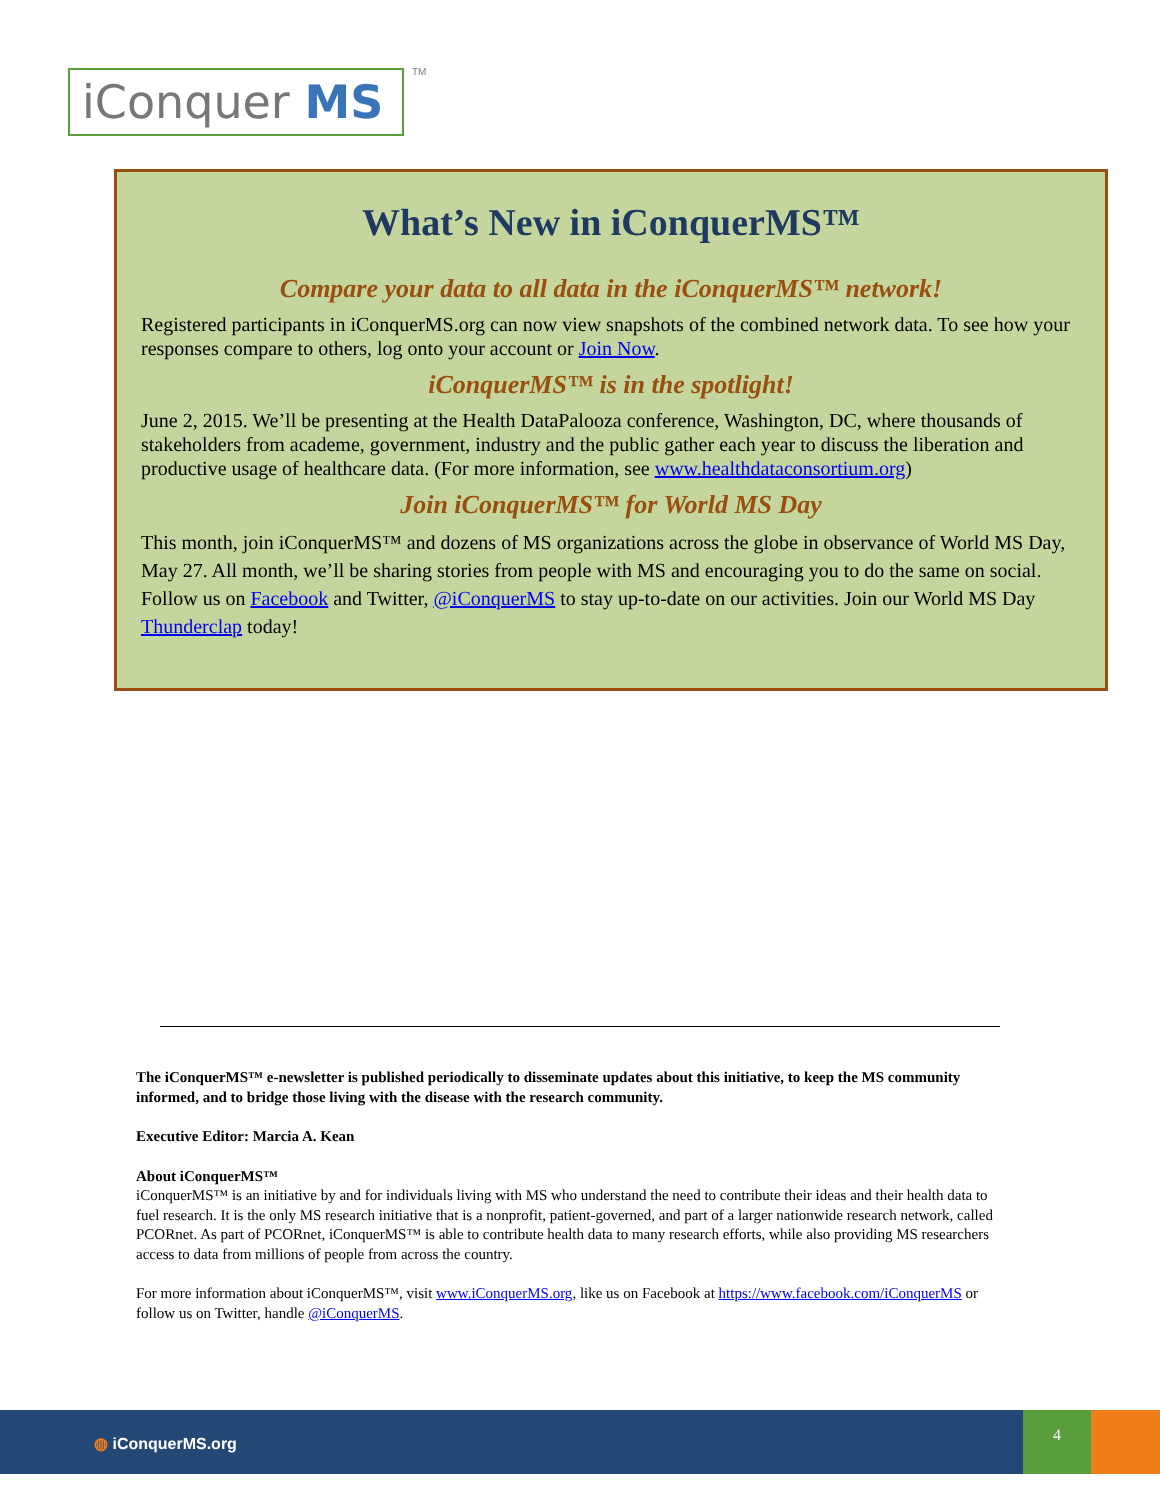iConquer MS TM
What’s New in iConquerMS™
Compare your data to all data in the iConquerMS™ network!
Registered participants in iConquerMS.org can now view snapshots of the combined network data. To see how your responses compare to others, log onto your account or Join Now.
iConquerMS™ is in the spotlight!
June 2, 2015. We’ll be presenting at the Health DataPalooza conference, Washington, DC, where thousands of stakeholders from academe, government, industry and the public gather each year to discuss the liberation and productive usage of healthcare data. (For more information, see www.healthdataconsortium.org)
Join iConquerMS™ for World MS Day
This month, join iConquerMS™ and dozens of MS organizations across the globe in observance of World MS Day, May 27. All month, we’ll be sharing stories from people with MS and encouraging you to do the same on social. Follow us on Facebook and Twitter, @iConquerMS to stay up-to-date on our activities. Join our World MS Day Thunderclap today!
The iConquerMS™ e-newsletter is published periodically to disseminate updates about this initiative, to keep the MS community informed, and to bridge those living with the disease with the research community.
Executive Editor: Marcia A. Kean
About iConquerMS™
iConquerMS™ is an initiative by and for individuals living with MS who understand the need to contribute their ideas and their health data to fuel research. It is the only MS research initiative that is a nonprofit, patient-governed, and part of a larger nationwide research network, called PCORnet. As part of PCORnet, iConquerMS™ is able to contribute health data to many research efforts, while also providing MS researchers access to data from millions of people from across the country.
For more information about iConquerMS™, visit www.iConquerMS.org, like us on Facebook at https://www.facebook.com/iConquerMS or follow us on Twitter, handle @iConquerMS.
◍ iConquerMS.org
4